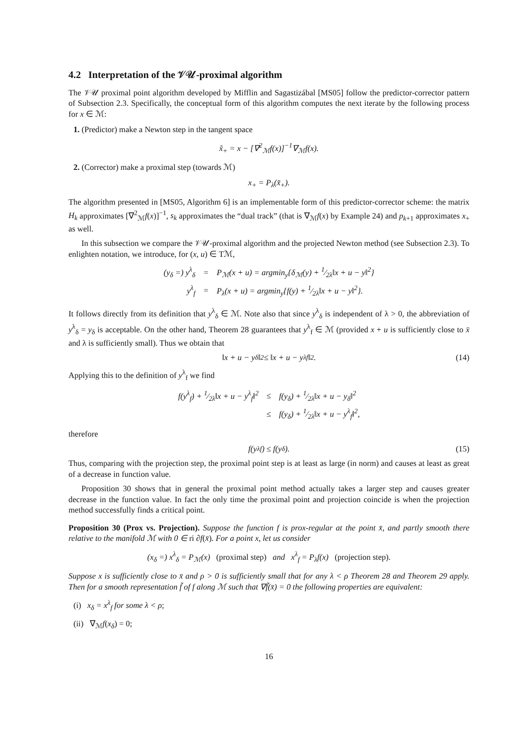4.2 Interpretation of the 𝒱𝒰-proximal algorithm
The 𝒱𝒰 proximal point algorithm developed by Mifflin and Sagastizábal [MS05] follow the predictor-corrector pattern of Subsection 2.3. Specifically, the conceptual form of this algorithm computes the next iterate by the following process for x ∈ ℳ:
1. (Predictor) make a Newton step in the tangent space
x̃<sub>+</sub> = x − [∇<sup>2</sup><sub>ℳ</sub>f(x)]<sup>−1</sup>∇<sub>ℳ</sub>f(x).
2. (Corrector) make a proximal step (towards ℳ)
x<sub>+</sub> = P<sub>λ</sub>(x̃<sub>+</sub>).
The algorithm presented in [MS05, Algorithm 6] is an implementable form of this predictor-corrector scheme: the matrix H<sub>k</sub> approximates [∇<sup>2</sup><sub>ℳ</sub>f(x)]<sup>−1</sup>, s<sub>k</sub> approximates the “dual track” (that is ∇<sub>ℳ</sub>f(x) by Example 24) and p<sub>k+1</sub> approximates x<sub>+</sub> as well.
In this subsection we compare the 𝒱𝒰-proximal algorithm and the projected Newton method (see Subsection 2.3). To enlighten notation, we introduce, for (x, u) ∈ Tℳ,
| (y<sub>δ</sub> =) y<sup>λ</sup><sub>δ</sub> | = | P<sub>ℳ</sub>(x + u) = argmin<sub>y</sub>{δ<sub>ℳ</sub>(y) + 1⁄2λ‖x + u − y‖<sup>2</sup>} |
| y<sup>λ</sup><sub>f</sub> | = | P<sub>λ</sub>(x + u) = argmin<sub>y</sub>{f(y) + 1⁄2λ‖x + u − y‖<sup>2</sup>}. |
It follows directly from its definition that y<sup>λ</sup><sub>δ</sub> ∈ ℳ. Note also that since y<sup>λ</sup><sub>δ</sub> is independent of λ > 0, the abbreviation of y<sup>λ</sup><sub>δ</sub> = y<sub>δ</sub> is acceptable. On the other hand, Theorem 28 guarantees that y<sup>λ</sup><sub>f</sub> ∈ ℳ (provided x + u is sufficiently close to x̄ and λ is sufficiently small). Thus we obtain that
‖x + u − y<sub>δ</sub>‖<sup>2</sup> ≤ ‖x + u − y<sup>λ</sup><sub>f</sub>‖<sup>2</sup>. (14)
Applying this to the definition of y<sup>λ</sup><sub>f</sub> we find
| f(y<sup>λ</sup><sub>f</sub>) + 1⁄2λ‖x + u − y<sup>λ</sup><sub>f</sub>‖<sup>2</sup> | ≤ | f(y<sub>δ</sub>) + 1⁄2λ‖x + u − y<sub>δ</sub>‖<sup>2</sup> |
| | ≤ | f(y<sub>δ</sub>) + 1⁄2λ‖x + u − y<sup>λ</sup><sub>f</sub>‖<sup>2</sup>, |
therefore
f(y<sup>λ</sup><sub>f</sub>) ≤ f(y<sub>δ</sub>). (15)
Thus, comparing with the projection step, the proximal point step is at least as large (in norm) and causes at least as great of a decrease in function value.
Proposition 30 shows that in general the proximal point method actually takes a larger step and causes greater decrease in the function value. In fact the only time the proximal point and projection coincide is when the projection method successfully finds a critical point.
Proposition 30 (Prox vs. Projection). Suppose the function f is prox-regular at the point x̄, and partly smooth there relative to the manifold ℳ with 0 ∈ ri ∂f(x̄). For a point x, let us consider
(x<sub>δ</sub> =) x<sup>λ</sup><sub>δ</sub> = P<sub>ℳ</sub>(x) (proximal step) and x<sup>λ</sup><sub>f</sub> = P<sub>λ</sub>f(x) (projection step).
Suppose x is sufficiently close to x̄ and ρ > 0 is sufficiently small that for any λ < ρ Theorem 28 and Theorem 29 apply. Then for a smooth representation f̃ of f along ℳ such that ∇f̃(x̄) = 0 the following properties are equivalent:
(i) x<sub>δ</sub> = x<sup>λ</sup><sub>f</sub> for some λ < ρ;
(ii) ∇<sub>ℳ</sub>f(x<sub>δ</sub>) = 0;
16